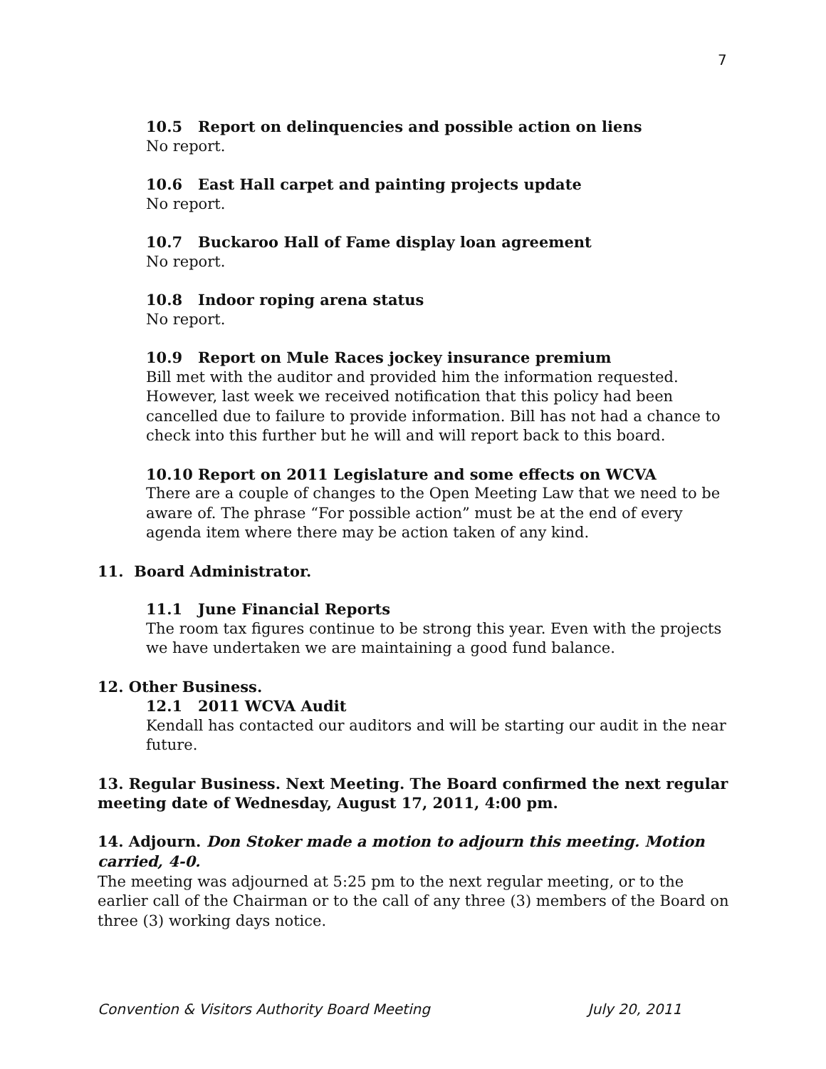7
10.5 Report on delinquencies and possible action on liens
No report.
10.6 East Hall carpet and painting projects update
No report.
10.7 Buckaroo Hall of Fame display loan agreement
No report.
10.8 Indoor roping arena status
No report.
10.9 Report on Mule Races jockey insurance premium
Bill met with the auditor and provided him the information requested. However, last week we received notification that this policy had been cancelled due to failure to provide information. Bill has not had a chance to check into this further but he will and will report back to this board.
10.10 Report on 2011 Legislature and some effects on WCVA
There are a couple of changes to the Open Meeting Law that we need to be aware of. The phrase “For possible action” must be at the end of every agenda item where there may be action taken of any kind.
11. Board Administrator.
11.1 June Financial Reports
The room tax figures continue to be strong this year. Even with the projects we have undertaken we are maintaining a good fund balance.
12. Other Business.
12.1 2011 WCVA Audit
Kendall has contacted our auditors and will be starting our audit in the near future.
13. Regular Business. Next Meeting. The Board confirmed the next regular meeting date of Wednesday, August 17, 2011, 4:00 pm.
14. Adjourn. Don Stoker made a motion to adjourn this meeting. Motion carried, 4-0.
The meeting was adjourned at 5:25 pm to the next regular meeting, or to the earlier call of the Chairman or to the call of any three (3) members of the Board on three (3) working days notice.
Convention & Visitors Authority Board Meeting July 20, 2011